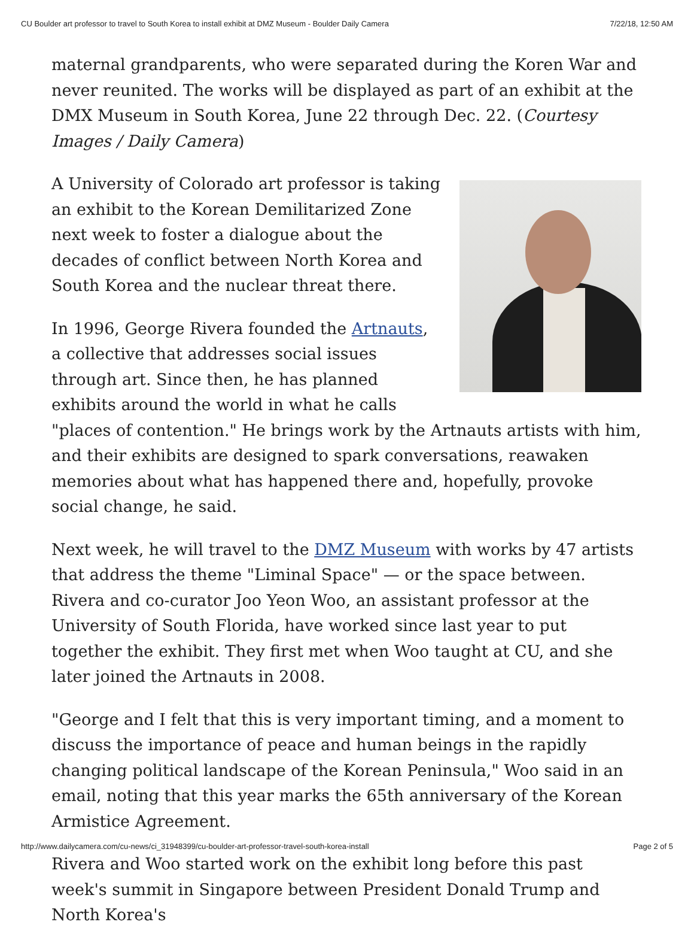CU Boulder art professor to travel to South Korea to install exhibit at DMZ Museum - Boulder Daily Camera 7/22/18, 12:50 AM
maternal grandparents, who were separated during the Koren War and never reunited. The works will be displayed as part of an exhibit at the DMX Museum in South Korea, June 22 through Dec. 22. (Courtesy Images / Daily Camera)
A University of Colorado art professor is taking an exhibit to the Korean Demilitarized Zone next week to foster a dialogue about the decades of conflict between North Korea and South Korea and the nuclear threat there.
In 1996, George Rivera founded the Artnauts, a collective that addresses social issues through art. Since then, he has planned exhibits around the world in what he calls "places of contention." He brings work by the Artnauts artists with him, and their exhibits are designed to spark conversations, reawaken memories about what has happened there and, hopefully, provoke social change, he said.
Next week, he will travel to the DMZ Museum with works by 47 artists that address the theme "Liminal Space" — or the space between. Rivera and co-curator Joo Yeon Woo, an assistant professor at the University of South Florida, have worked since last year to put together the exhibit. They first met when Woo taught at CU, and she later joined the Artnauts in 2008.
"George and I felt that this is very important timing, and a moment to discuss the importance of peace and human beings in the rapidly changing political landscape of the Korean Peninsula," Woo said in an email, noting that this year marks the 65th anniversary of the Korean Armistice Agreement.
Rivera and Woo started work on the exhibit long before this past week's summit in Singapore between President Donald Trump and North Korea's
http://www.dailycamera.com/cu-news/ci_31948399/cu-boulder-art-professor-travel-south-korea-install Page 2 of 5